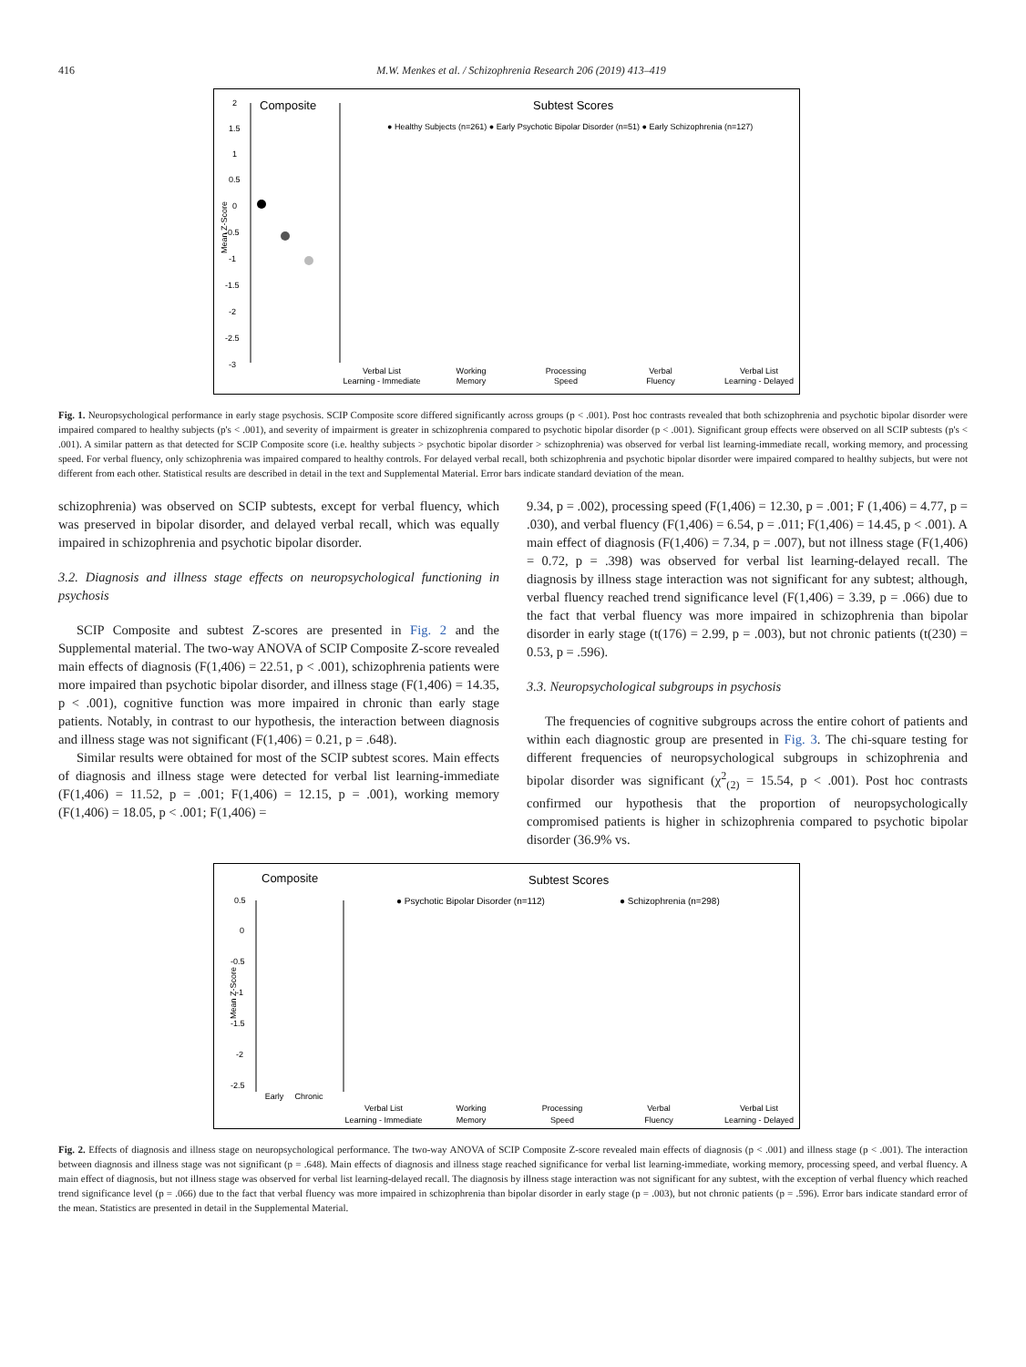416 M.W. Menkes et al. / Schizophrenia Research 206 (2019) 413–419
Composite
Subtest Scores
● Healthy Subjects (n=261) ● Early Psychotic Bipolar Disorder (n=51) ● Early Schizophrenia (n=127)
Mean Z-Score
2
1.5
1
0.5
0
-0.5
-1
-1.5
-2
-2.5
-3
Verbal List
Learning - Immediate
Working
Memory
Processing
Speed
Verbal
Fluency
Verbal List
Learning - Delayed
Fig. 1. Neuropsychological performance in early stage psychosis. SCIP Composite score differed significantly across groups (p < .001). Post hoc contrasts revealed that both schizophrenia and psychotic bipolar disorder were impaired compared to healthy subjects (p's < .001), and severity of impairment is greater in schizophrenia compared to psychotic bipolar disorder (p < .001). Significant group effects were observed on all SCIP subtests (p's < .001). A similar pattern as that detected for SCIP Composite score (i.e. healthy subjects > psychotic bipolar disorder > schizophrenia) was observed for verbal list learning-immediate recall, working memory, and processing speed. For verbal fluency, only schizophrenia was impaired compared to healthy controls. For delayed verbal recall, both schizophrenia and psychotic bipolar disorder were impaired compared to healthy subjects, but were not different from each other. Statistical results are described in detail in the text and Supplemental Material. Error bars indicate standard deviation of the mean.
schizophrenia) was observed on SCIP subtests, except for verbal fluency, which was preserved in bipolar disorder, and delayed verbal recall, which was equally impaired in schizophrenia and psychotic bipolar disorder.
3.2. Diagnosis and illness stage effects on neuropsychological functioning in psychosis
SCIP Composite and subtest Z-scores are presented in Fig. 2 and the Supplemental material. The two-way ANOVA of SCIP Composite Z-score revealed main effects of diagnosis (F(1,406) = 22.51, p < .001), schizophrenia patients were more impaired than psychotic bipolar disorder, and illness stage (F(1,406) = 14.35, p < .001), cognitive function was more impaired in chronic than early stage patients. Notably, in contrast to our hypothesis, the interaction between diagnosis and illness stage was not significant (F(1,406) = 0.21, p = .648).
Similar results were obtained for most of the SCIP subtest scores. Main effects of diagnosis and illness stage were detected for verbal list learning-immediate (F(1,406) = 11.52, p = .001; F(1,406) = 12.15, p = .001), working memory (F(1,406) = 18.05, p < .001; F(1,406) =
9.34, p = .002), processing speed (F(1,406) = 12.30, p = .001; F (1,406) = 4.77, p = .030), and verbal fluency (F(1,406) = 6.54, p = .011; F(1,406) = 14.45, p < .001). A main effect of diagnosis (F(1,406) = 7.34, p = .007), but not illness stage (F(1,406) = 0.72, p = .398) was observed for verbal list learning-delayed recall. The diagnosis by illness stage interaction was not significant for any subtest; although, verbal fluency reached trend significance level (F(1,406) = 3.39, p = .066) due to the fact that verbal fluency was more impaired in schizophrenia than bipolar disorder in early stage (t(176) = 2.99, p = .003), but not chronic patients (t(230) = 0.53, p = .596).
3.3. Neuropsychological subgroups in psychosis
The frequencies of cognitive subgroups across the entire cohort of patients and within each diagnostic group are presented in Fig. 3. The chi-square testing for different frequencies of neuropsychological subgroups in schizophrenia and bipolar disorder was significant (χ<sup>2</sup><sub>(2)</sub> = 15.54, p < .001). Post hoc contrasts confirmed our hypothesis that the proportion of neuropsychologically compromised patients is higher in schizophrenia compared to psychotic bipolar disorder (36.9% vs.
Composite
Subtest Scores
● Psychotic Bipolar Disorder (n=112)
● Schizophrenia (n=298)
Mean Z-Score
0.5
0
-0.5
-1
-1.5
-2
-2.5
Early
Chronic
Verbal List
Learning - Immediate
Working
Memory
Processing
Speed
Verbal
Fluency
Verbal List
Learning - Delayed
Fig. 2. Effects of diagnosis and illness stage on neuropsychological performance. The two-way ANOVA of SCIP Composite Z-score revealed main effects of diagnosis (p < .001) and illness stage (p < .001). The interaction between diagnosis and illness stage was not significant (p = .648). Main effects of diagnosis and illness stage reached significance for verbal list learning-immediate, working memory, processing speed, and verbal fluency. A main effect of diagnosis, but not illness stage was observed for verbal list learning-delayed recall. The diagnosis by illness stage interaction was not significant for any subtest, with the exception of verbal fluency which reached trend significance level (p = .066) due to the fact that verbal fluency was more impaired in schizophrenia than bipolar disorder in early stage (p = .003), but not chronic patients (p = .596). Error bars indicate standard error of the mean. Statistics are presented in detail in the Supplemental Material.